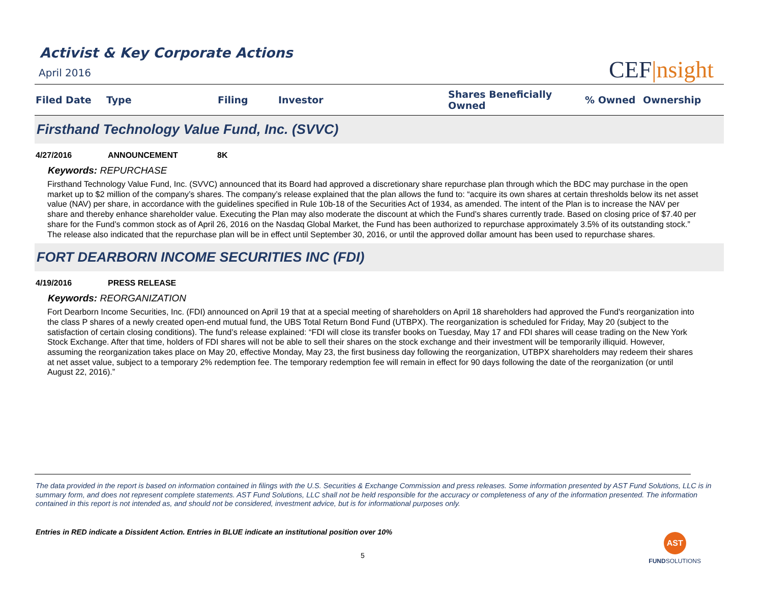Activist & Key Corporate Actions
April 2016
CEF|nsight
| Filed Date | Type | Filing | Investor | Shares Beneficially Owned | % Owned | Ownership |
| --- | --- | --- | --- | --- | --- | --- |
Firsthand Technology Value Fund, Inc. (SVVC)
4/27/2016 ANNOUNCEMENT 8K
Keywords: REPURCHASE
Firsthand Technology Value Fund, Inc. (SVVC) announced that its Board had approved a discretionary share repurchase plan through which the BDC may purchase in the open market up to $2 million of the company’s shares. The company’s release explained that the plan allows the fund to: “acquire its own shares at certain thresholds below its net asset value (NAV) per share, in accordance with the guidelines specified in Rule 10b-18 of the Securities Act of 1934, as amended. The intent of the Plan is to increase the NAV per share and thereby enhance shareholder value. Executing the Plan may also moderate the discount at which the Fund’s shares currently trade. Based on closing price of $7.40 per share for the Fund’s common stock as of April 26, 2016 on the Nasdaq Global Market, the Fund has been authorized to repurchase approximately 3.5% of its outstanding stock.” The release also indicated that the repurchase plan will be in effect until September 30, 2016, or until the approved dollar amount has been used to repurchase shares.
FORT DEARBORN INCOME SECURITIES INC (FDI)
4/19/2016 PRESS RELEASE
Keywords: REORGANIZATION
Fort Dearborn Income Securities, Inc. (FDI) announced on April 19 that at a special meeting of shareholders on April 18 shareholders had approved the Fund's reorganization into the class P shares of a newly created open-end mutual fund, the UBS Total Return Bond Fund (UTBPX). The reorganization is scheduled for Friday, May 20 (subject to the satisfaction of certain closing conditions). The fund’s release explained: “FDI will close its transfer books on Tuesday, May 17 and FDI shares will cease trading on the New York Stock Exchange. After that time, holders of FDI shares will not be able to sell their shares on the stock exchange and their investment will be temporarily illiquid. However, assuming the reorganization takes place on May 20, effective Monday, May 23, the first business day following the reorganization, UTBPX shareholders may redeem their shares at net asset value, subject to a temporary 2% redemption fee. The temporary redemption fee will remain in effect for 90 days following the date of the reorganization (or until August 22, 2016).”
The data provided in the report is based on information contained in filings with the U.S. Securities & Exchange Commission and press releases. Some information presented by AST Fund Solutions, LLC is in summary form, and does not represent complete statements. AST Fund Solutions, LLC shall not be held responsible for the accuracy or completeness of any of the information presented. The information contained in this report is not intended as, and should not be considered, investment advice, but is for informational purposes only.
Entries in RED indicate a Dissident Action. Entries in BLUE indicate an institutional position over 10%
5
AST
FUNDSOLUTIONS